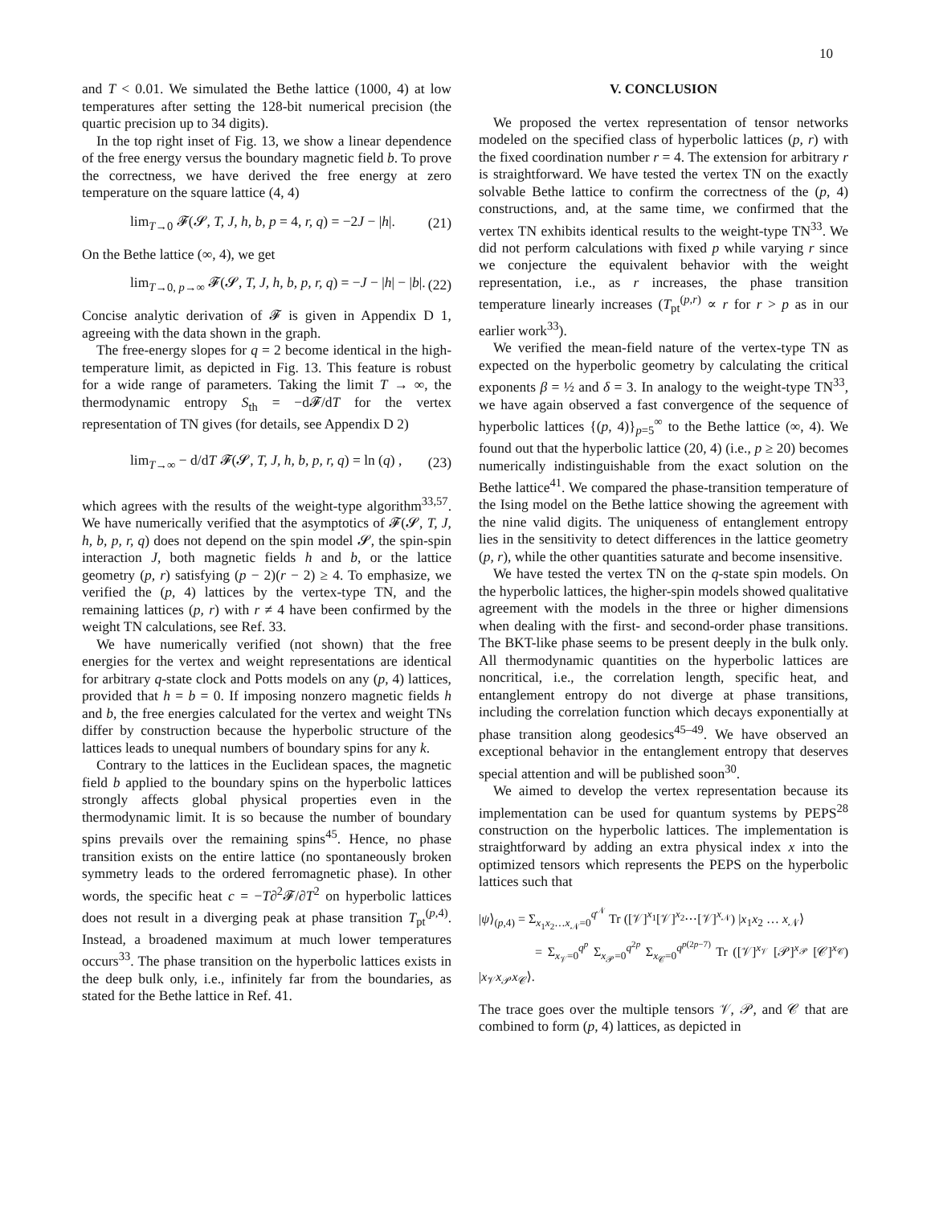10
and T < 0.01. We simulated the Bethe lattice (1000, 4) at low temperatures after setting the 128-bit numerical precision (the quartic precision up to 34 digits).
In the top right inset of Fig. 13, we show a linear dependence of the free energy versus the boundary magnetic field b. To prove the correctness, we have derived the free energy at zero temperature on the square lattice (4, 4)
lim<sub>T→0</sub> 𝓕(𝓢, T, J, h, b, p = 4, r, q) = −2J − |h|. (21)
On the Bethe lattice (∞, 4), we get
lim<sub>T→0, p→∞</sub> 𝓕(𝓢, T, J, h, b, p, r, q) = −J − |h| − |b|. (22)
Concise analytic derivation of 𝓕 is given in Appendix D 1, agreeing with the data shown in the graph.
The free-energy slopes for q = 2 become identical in the high-temperature limit, as depicted in Fig. 13. This feature is robust for a wide range of parameters. Taking the limit T → ∞, the thermodynamic entropy S<sub>th</sub> = −d𝓕/dT for the vertex representation of TN gives (for details, see Appendix D 2)
lim<sub>T→∞</sub> − d/dT 𝓕(𝓢, T, J, h, b, p, r, q) = ln (q) , (23)
which agrees with the results of the weight-type algorithm<sup>33,57</sup>. We have numerically verified that the asymptotics of 𝓕(𝓢, T, J, h, b, p, r, q) does not depend on the spin model 𝓢, the spin-spin interaction J, both magnetic fields h and b, or the lattice geometry (p, r) satisfying (p − 2)(r − 2) ≥ 4. To emphasize, we verified the (p, 4) lattices by the vertex-type TN, and the remaining lattices (p, r) with r ≠ 4 have been confirmed by the weight TN calculations, see Ref. 33.
We have numerically verified (not shown) that the free energies for the vertex and weight representations are identical for arbitrary q-state clock and Potts models on any (p, 4) lattices, provided that h = b = 0. If imposing nonzero magnetic fields h and b, the free energies calculated for the vertex and weight TNs differ by construction because the hyperbolic structure of the lattices leads to unequal numbers of boundary spins for any k.
Contrary to the lattices in the Euclidean spaces, the magnetic field b applied to the boundary spins on the hyperbolic lattices strongly affects global physical properties even in the thermodynamic limit. It is so because the number of boundary spins prevails over the remaining spins<sup>45</sup>. Hence, no phase transition exists on the entire lattice (no spontaneously broken symmetry leads to the ordered ferromagnetic phase). In other words, the specific heat c = −T∂<sup>2</sup>𝓕/∂T<sup>2</sup> on hyperbolic lattices does not result in a diverging peak at phase transition T<sub>pt</sub><sup>(p,4)</sup>. Instead, a broadened maximum at much lower temperatures occurs<sup>33</sup>. The phase transition on the hyperbolic lattices exists in the deep bulk only, i.e., infinitely far from the boundaries, as stated for the Bethe lattice in Ref. 41.
V. CONCLUSION
We proposed the vertex representation of tensor networks modeled on the specified class of hyperbolic lattices (p, r) with the fixed coordination number r = 4. The extension for arbitrary r is straightforward. We have tested the vertex TN on the exactly solvable Bethe lattice to confirm the correctness of the (p, 4) constructions, and, at the same time, we confirmed that the vertex TN exhibits identical results to the weight-type TN<sup>33</sup>. We did not perform calculations with fixed p while varying r since we conjecture the equivalent behavior with the weight representation, i.e., as r increases, the phase transition temperature linearly increases (T<sub>pt</sub><sup>(p,r)</sup> ∝ r for r > p as in our earlier work<sup>33</sup>).
We verified the mean-field nature of the vertex-type TN as expected on the hyperbolic geometry by calculating the critical exponents β = ½ and δ = 3. In analogy to the weight-type TN<sup>33</sup>, we have again observed a fast convergence of the sequence of hyperbolic lattices {(p, 4)}<sub>p=5</sub><sup>∞</sup> to the Bethe lattice (∞, 4). We found out that the hyperbolic lattice (20, 4) (i.e., p ≥ 20) becomes numerically indistinguishable from the exact solution on the Bethe lattice<sup>41</sup>. We compared the phase-transition temperature of the Ising model on the Bethe lattice showing the agreement with the nine valid digits. The uniqueness of entanglement entropy lies in the sensitivity to detect differences in the lattice geometry (p, r), while the other quantities saturate and become insensitive.
We have tested the vertex TN on the q-state spin models. On the hyperbolic lattices, the higher-spin models showed qualitative agreement with the models in the three or higher dimensions when dealing with the first- and second-order phase transitions. The BKT-like phase seems to be present deeply in the bulk only. All thermodynamic quantities on the hyperbolic lattices are noncritical, i.e., the correlation length, specific heat, and entanglement entropy do not diverge at phase transitions, including the correlation function which decays exponentially at phase transition along geodesics<sup>45–49</sup>. We have observed an exceptional behavior in the entanglement entropy that deserves special attention and will be published soon<sup>30</sup>.
We aimed to develop the vertex representation because its implementation can be used for quantum systems by PEPS<sup>28</sup> construction on the hyperbolic lattices. The implementation is straightforward by adding an extra physical index x into the optimized tensors which represents the PEPS on the hyperbolic lattices such that
|ψ⟩<sub>(p,4)</sub> = Σ<sub>x<sub>1</sub>x<sub>2</sub>…x<sub>𝒩</sub>=0</sub><sup>q<sup>𝒩</sup></sup> Tr ([𝒱]<sup>x<sub>1</sub></sup>[𝒱]<sup>x<sub>2</sub></sup>⋯[𝒱]<sup>x<sub>𝒩</sub></sup>) |x<sub>1</sub>x<sub>2</sub> … x<sub>𝒩</sub>⟩
= Σ<sub>x<sub>𝒱</sub>=0</sub><sup>q<sup>p</sup></sup> Σ<sub>x<sub>𝒫</sub>=0</sub><sup>q<sup>2p</sup></sup> Σ<sub>x<sub>𝒞</sub>=0</sub><sup>q<sup>p(2p−7)</sup></sup> Tr ([𝒱]<sup>x<sub>𝒱</sub></sup> [𝒫]<sup>x<sub>𝒫</sub></sup> [𝒞]<sup>x<sub>𝒞</sub></sup>) |x<sub>𝒱</sub>x<sub>𝒫</sub>x<sub>𝒞</sub>⟩.
The trace goes over the multiple tensors 𝒱, 𝒫, and 𝒞 that are combined to form (p, 4) lattices, as depicted in